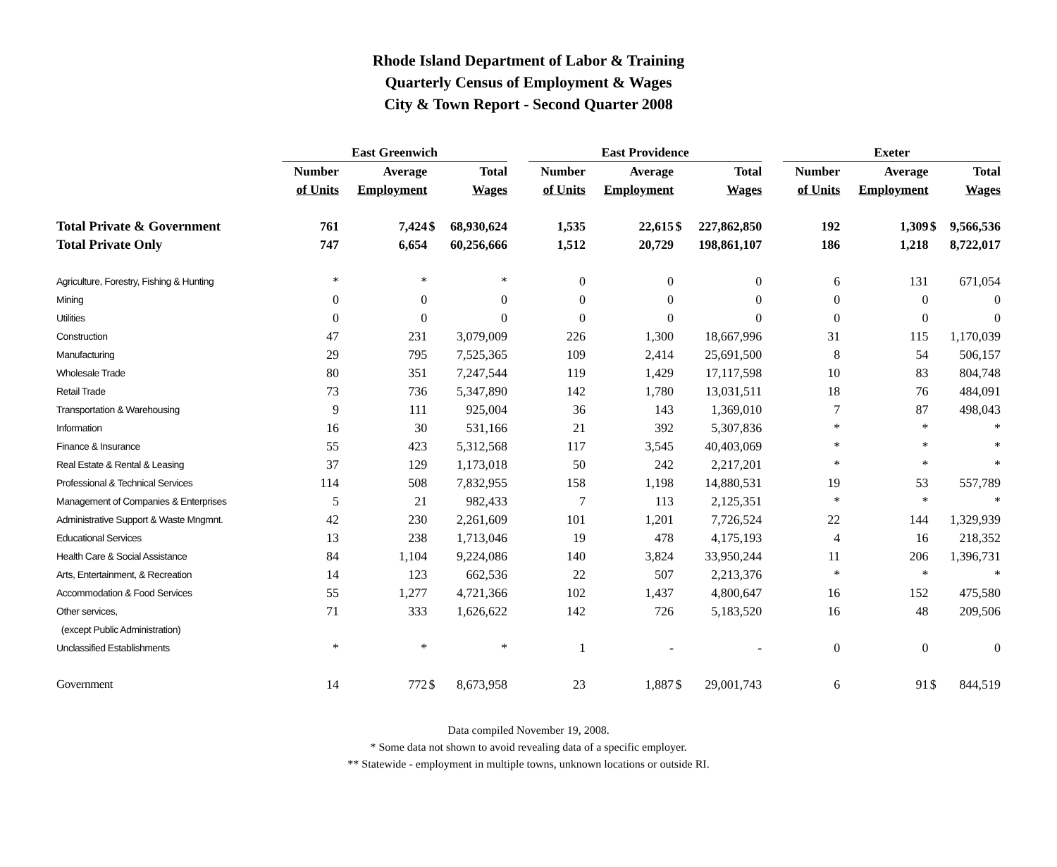Rhode Island Department of Labor & Training
Quarterly Census of Employment & Wages
City & Town Report - Second Quarter 2008
| | East Greenwich | | | | | East Providence | | | | | Exeter | | | |
| --- | --- | --- | --- | --- | --- | --- | --- | --- | --- | --- | --- | --- | --- | --- |
| | Number | Average | | Total | | Number | Average | | Total | | Number | Average | | Total |
| | of Units | Employment | | Wages | | of Units | Employment | | Wages | | of Units | Employment | | Wages |
| Total Private & Government | 761 | 7,424 | $ | 68,930,624 | | 1,535 | 22,615 | $ | 227,862,850 | | 192 | 1,309 | $ | 9,566,536 |
| Total Private Only | 747 | 6,654 | | 60,256,666 | | 1,512 | 20,729 | | 198,861,107 | | 186 | 1,218 | | 8,722,017 |
| Agriculture, Forestry, Fishing & Hunting | * | * | | * | | 0 | 0 | | 0 | | 6 | 131 | | 671,054 |
| Mining | 0 | 0 | | 0 | | 0 | 0 | | 0 | | 0 | 0 | | 0 |
| Utilities | 0 | 0 | | 0 | | 0 | 0 | | 0 | | 0 | 0 | | 0 |
| Construction | 47 | 231 | | 3,079,009 | | 226 | 1,300 | | 18,667,996 | | 31 | 115 | | 1,170,039 |
| Manufacturing | 29 | 795 | | 7,525,365 | | 109 | 2,414 | | 25,691,500 | | 8 | 54 | | 506,157 |
| Wholesale Trade | 80 | 351 | | 7,247,544 | | 119 | 1,429 | | 17,117,598 | | 10 | 83 | | 804,748 |
| Retail Trade | 73 | 736 | | 5,347,890 | | 142 | 1,780 | | 13,031,511 | | 18 | 76 | | 484,091 |
| Transportation & Warehousing | 9 | 111 | | 925,004 | | 36 | 143 | | 1,369,010 | | 7 | 87 | | 498,043 |
| Information | 16 | 30 | | 531,166 | | 21 | 392 | | 5,307,836 | | * | * | | * |
| Finance & Insurance | 55 | 423 | | 5,312,568 | | 117 | 3,545 | | 40,403,069 | | * | * | | * |
| Real Estate & Rental & Leasing | 37 | 129 | | 1,173,018 | | 50 | 242 | | 2,217,201 | | * | * | | * |
| Professional & Technical Services | 114 | 508 | | 7,832,955 | | 158 | 1,198 | | 14,880,531 | | 19 | 53 | | 557,789 |
| Management of Companies & Enterprises | 5 | 21 | | 982,433 | | 7 | 113 | | 2,125,351 | | * | * | | * |
| Administrative Support & Waste Mngmnt. | 42 | 230 | | 2,261,609 | | 101 | 1,201 | | 7,726,524 | | 22 | 144 | | 1,329,939 |
| Educational Services | 13 | 238 | | 1,713,046 | | 19 | 478 | | 4,175,193 | | 4 | 16 | | 218,352 |
| Health Care & Social Assistance | 84 | 1,104 | | 9,224,086 | | 140 | 3,824 | | 33,950,244 | | 11 | 206 | | 1,396,731 |
| Arts, Entertainment, & Recreation | 14 | 123 | | 662,536 | | 22 | 507 | | 2,213,376 | | * | * | | * |
| Accommodation & Food Services | 55 | 1,277 | | 4,721,366 | | 102 | 1,437 | | 4,800,647 | | 16 | 152 | | 475,580 |
| Other services, | 71 | 333 | | 1,626,622 | | 142 | 726 | | 5,183,520 | | 16 | 48 | | 209,506 |
| (except Public Administration) | | | | | | | | | | | | | | |
| Unclassified Establishments | * | * | | * | | 1 | - | | - | | 0 | 0 | | 0 |
| Government | 14 | 772 | $ | 8,673,958 | | 23 | 1,887 | $ | 29,001,743 | | 6 | 91 | $ | 844,519 |
Data compiled November 19, 2008.
* Some data not shown to avoid revealing data of a specific employer.
** Statewide - employment in multiple towns, unknown locations or outside RI.